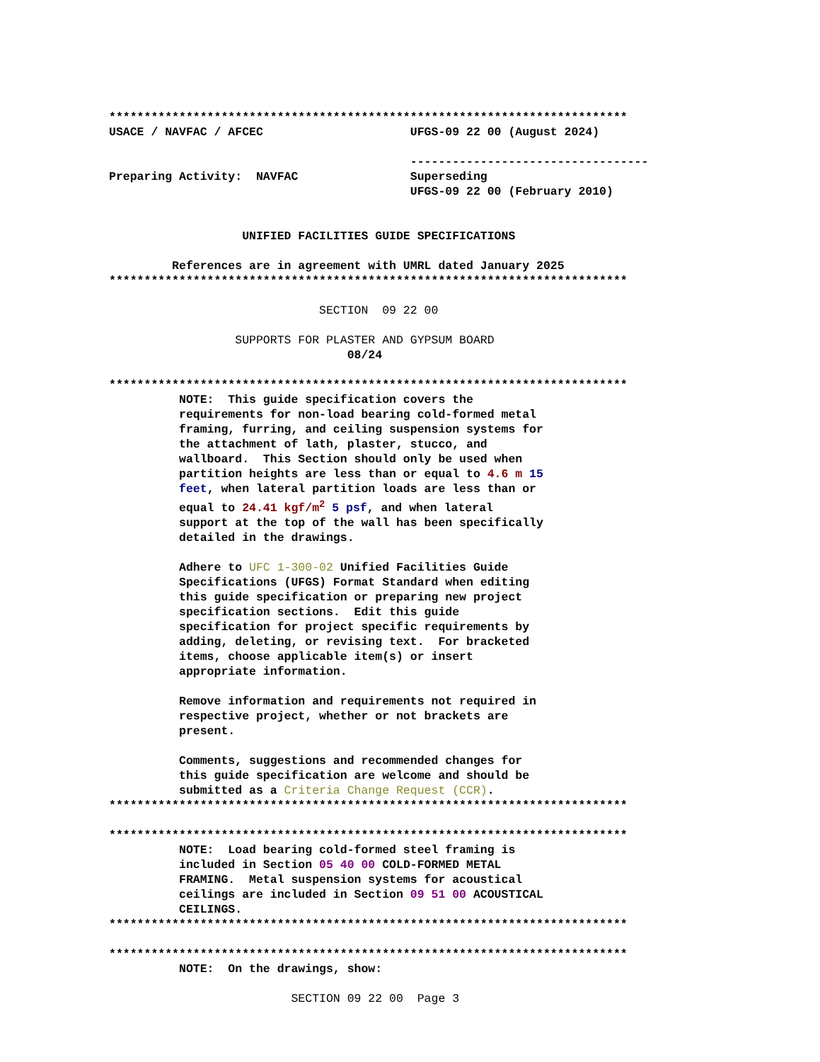**************************************************************************
USACE / NAVFAC / AFCEC                     UFGS-09 22 00 (August 2024)

                                           ----------------------------------
Preparing Activity:  NAVFAC                Superseding
                                           UFGS-09 22 00 (February 2010)


                   UNIFIED FACILITIES GUIDE SPECIFICATIONS

         References are in agreement with UMRL dated January 2025
**************************************************************************

                              SECTION  09 22 00

                  SUPPORTS FOR PLASTER AND GYPSUM BOARD
                                  08/24

**************************************************************************
          NOTE:  This guide specification covers the
          requirements for non-load bearing cold-formed metal
          framing, furring, and ceiling suspension systems for
          the attachment of lath, plaster, stucco, and
          wallboard.  This Section should only be used when
          partition heights are less than or equal to 4.6 m 15
          feet, when lateral partition loads are less than or
          equal to 24.41 kgf/m2 5 psf, and when lateral
          support at the top of the wall has been specifically
          detailed in the drawings.

          Adhere to UFC 1-300-02 Unified Facilities Guide
          Specifications (UFGS) Format Standard when editing
          this guide specification or preparing new project
          specification sections.  Edit this guide
          specification for project specific requirements by
          adding, deleting, or revising text.  For bracketed
          items, choose applicable item(s) or insert
          appropriate information.

          Remove information and requirements not required in
          respective project, whether or not brackets are
          present.

          Comments, suggestions and recommended changes for
          this guide specification are welcome and should be
          submitted as a Criteria Change Request (CCR).
**************************************************************************

**************************************************************************
          NOTE:  Load bearing cold-formed steel framing is
          included in Section 05 40 00 COLD-FORMED METAL
          FRAMING.  Metal suspension systems for acoustical
          ceilings are included in Section 09 51 00 ACOUSTICAL
          CEILINGS.
**************************************************************************

**************************************************************************
          NOTE:  On the drawings, show:

                          SECTION 09 22 00  Page 3